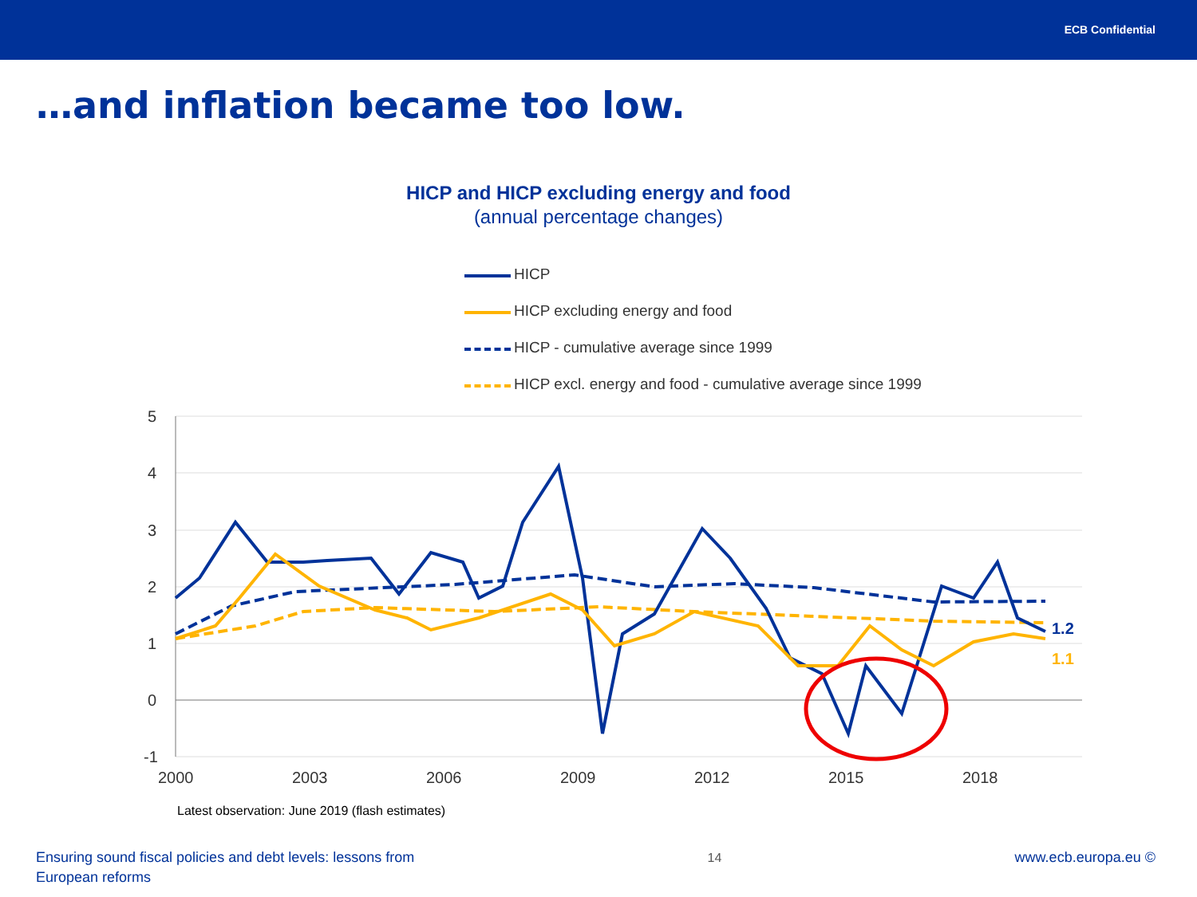ECB Confidential
…and inflation became too low.
HICP and HICP excluding energy and food
(annual percentage changes)
HICP
HICP excluding energy and food
HICP - cumulative average since 1999
HICP excl. energy and food - cumulative average since 1999
5
4
3
2
1
0
-1
2000
2003
2006
2009
2012
2015
2018
1.2
1.1
Latest observation: June 2019 (flash estimates)
Ensuring sound fiscal policies and debt levels: lessons from
European reforms
14 www.ecb.europa.eu ©